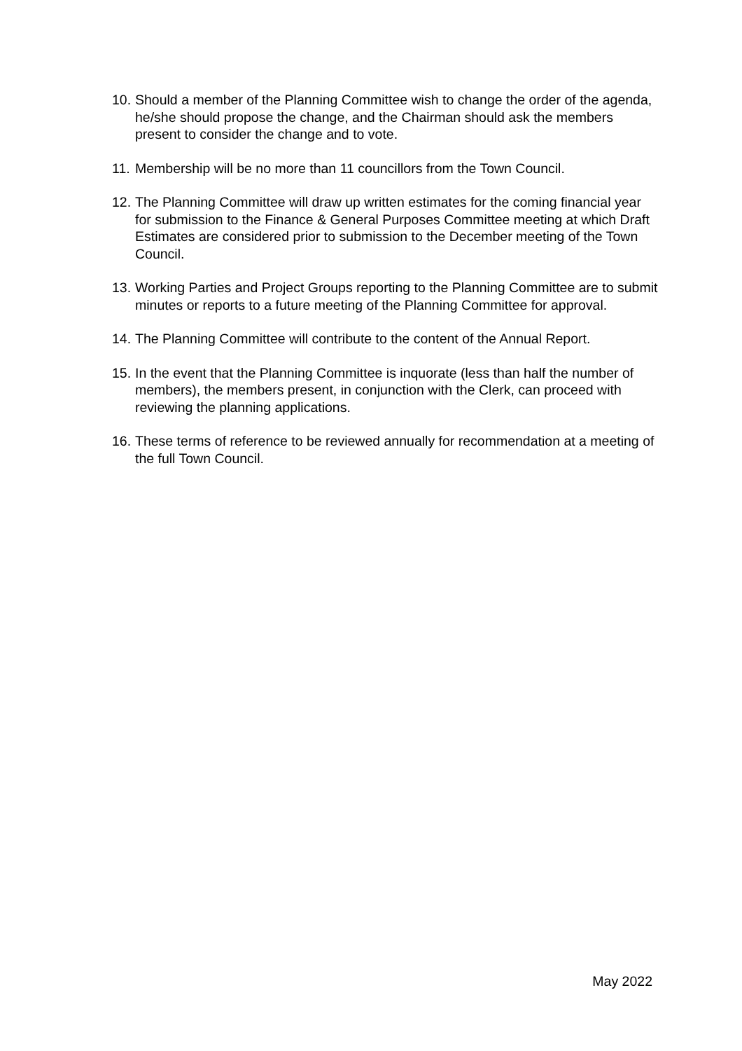10. Should a member of the Planning Committee wish to change the order of the agenda, he/she should propose the change, and the Chairman should ask the members present to consider the change and to vote.
11. Membership will be no more than 11 councillors from the Town Council.
12. The Planning Committee will draw up written estimates for the coming financial year for submission to the Finance & General Purposes Committee meeting at which Draft Estimates are considered prior to submission to the December meeting of the Town Council.
13. Working Parties and Project Groups reporting to the Planning Committee are to submit minutes or reports to a future meeting of the Planning Committee for approval.
14. The Planning Committee will contribute to the content of the Annual Report.
15. In the event that the Planning Committee is inquorate (less than half the number of members), the members present, in conjunction with the Clerk, can proceed with reviewing the planning applications.
16. These terms of reference to be reviewed annually for recommendation at a meeting of the full Town Council.
May 2022